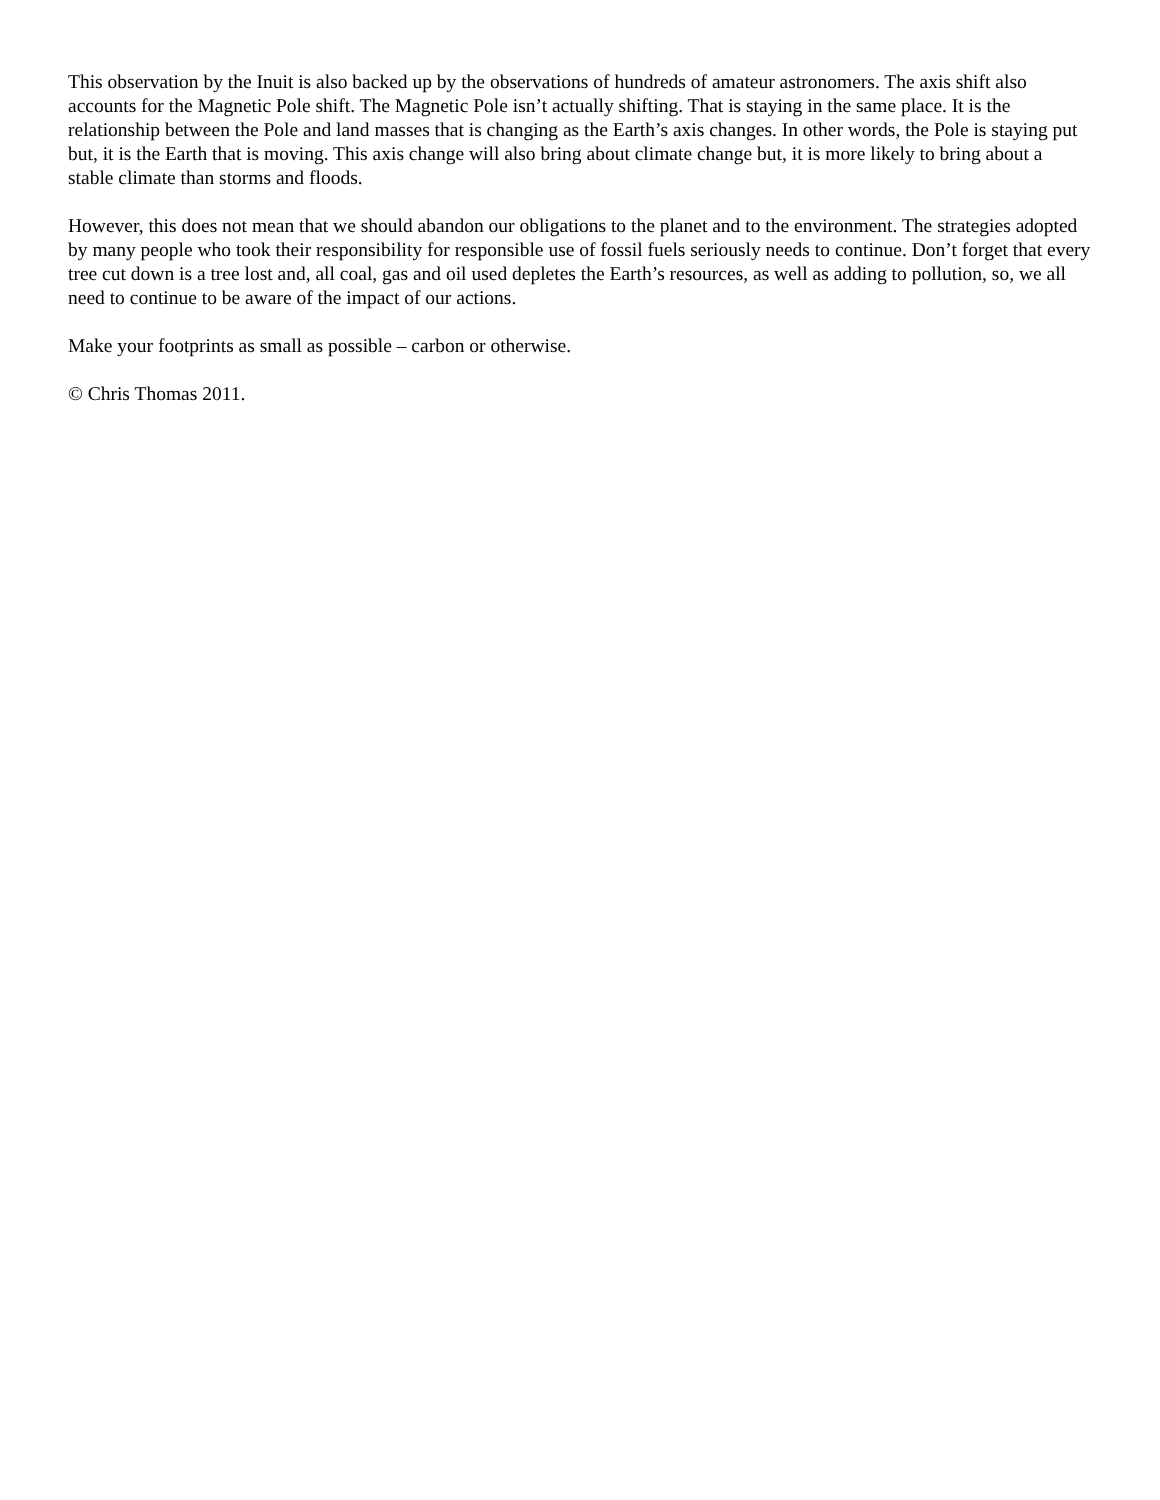This observation by the Inuit is also backed up by the observations of hundreds of amateur astronomers. The axis shift also accounts for the Magnetic Pole shift. The Magnetic Pole isn’t actually shifting. That is staying in the same place. It is the relationship between the Pole and land masses that is changing as the Earth’s axis changes. In other words, the Pole is staying put but, it is the Earth that is moving. This axis change will also bring about climate change but, it is more likely to bring about a stable climate than storms and floods.
However, this does not mean that we should abandon our obligations to the planet and to the environment. The strategies adopted by many people who took their responsibility for responsible use of fossil fuels seriously needs to continue. Don’t forget that every tree cut down is a tree lost and, all coal, gas and oil used depletes the Earth’s resources, as well as adding to pollution, so, we all need to continue to be aware of the impact of our actions.
Make your footprints as small as possible – carbon or otherwise.
© Chris Thomas 2011.